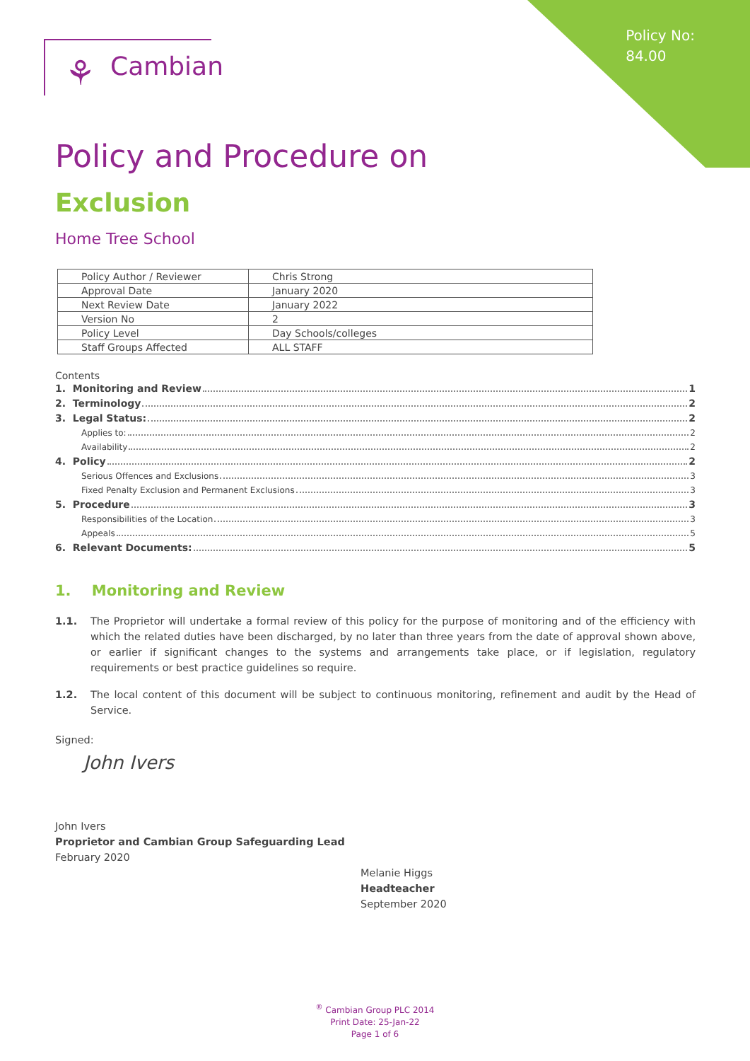Policy No:
84.00
⚘ Cambian
Policy and Procedure on
Exclusion
Home Tree School
| Policy Author / Reviewer | Chris Strong |
| Approval Date | January 2020 |
| Next Review Date | January 2022 |
| Version No | 2 |
| Policy Level | Day Schools/colleges |
| Staff Groups Affected | ALL STAFF |
Contents
1. Monitoring and Review 1
2. Terminology 2
3. Legal Status: 2
Applies to: 2
Availability 2
4. Policy 2
Serious Offences and Exclusions 3
Fixed Penalty Exclusion and Permanent Exclusions 3
5. Procedure 3
Responsibilities of the Location 3
Appeals 5
6. Relevant Documents: 5
1. Monitoring and Review
1.1. The Proprietor will undertake a formal review of this policy for the purpose of monitoring and of the efficiency with which the related duties have been discharged, by no later than three years from the date of approval shown above, or earlier if significant changes to the systems and arrangements take place, or if legislation, regulatory requirements or best practice guidelines so require.
1.2. The local content of this document will be subject to continuous monitoring, refinement and audit by the Head of Service.
Signed:
John Ivers
John Ivers
Proprietor and Cambian Group Safeguarding Lead
February 2020
Melanie Higgs
Headteacher
September 2020
<sup>®</sup> Cambian Group PLC 2014
Print Date: 25-Jan-22
Page 1 of 6